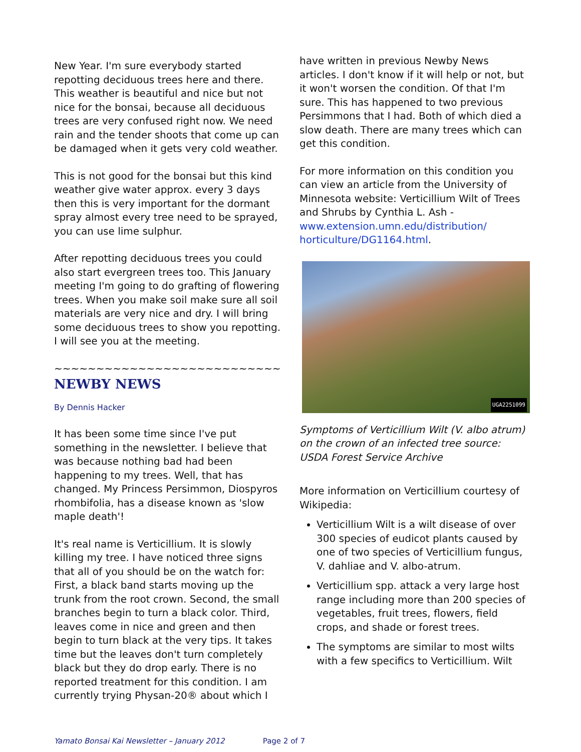New Year. I'm sure everybody started repotting deciduous trees here and there. This weather is beautiful and nice but not nice for the bonsai, because all deciduous trees are very confused right now. We need rain and the tender shoots that come up can be damaged when it gets very cold weather.
This is not good for the bonsai but this kind weather give water approx. every 3 days then this is very important for the dormant spray almost every tree need to be sprayed, you can use lime sulphur.
After repotting deciduous trees you could also start evergreen trees too. This January meeting I'm going to do grafting of flowering trees. When you make soil make sure all soil materials are very nice and dry. I will bring some deciduous trees to show you repotting. I will see you at the meeting.
~~~~~~~~~~~~~~~~~~~~~~~~~~~
NEWBY NEWS
By Dennis Hacker
It has been some time since I've put something in the newsletter. I believe that was because nothing bad had been happening to my trees. Well, that has changed. My Princess Persimmon, Diospyros rhombifolia, has a disease known as 'slow maple death'!
It's real name is Verticillium. It is slowly killing my tree. I have noticed three signs that all of you should be on the watch for: First, a black band starts moving up the trunk from the root crown. Second, the small branches begin to turn a black color. Third, leaves come in nice and green and then begin to turn black at the very tips. It takes time but the leaves don't turn completely black but they do drop early. There is no reported treatment for this condition. I am currently trying Physan-20® about which I
have written in previous Newby News articles. I don't know if it will help or not, but it won't worsen the condition. Of that I'm sure. This has happened to two previous Persimmons that I had. Both of which died a slow death. There are many trees which can get this condition.
For more information on this condition you can view an article from the University of Minnesota website: Verticillium Wilt of Trees and Shrubs by Cynthia L. Ash - www.extension.umn.edu/distribution/ horticulture/DG1164.html.
UGA2251099
Symptoms of Verticillium Wilt (V. albo atrum) on the crown of an infected tree source: USDA Forest Service Archive
More information on Verticillium courtesy of Wikipedia:
Verticillium Wilt is a wilt disease of over 300 species of eudicot plants caused by one of two species of Verticillium fungus, V. dahliae and V. albo-atrum.
Verticillium spp. attack a very large host range including more than 200 species of vegetables, fruit trees, flowers, field crops, and shade or forest trees.
The symptoms are similar to most wilts with a few specifics to Verticillium. Wilt
Yamato Bonsai Kai Newsletter – January 2012 Page 2 of 7